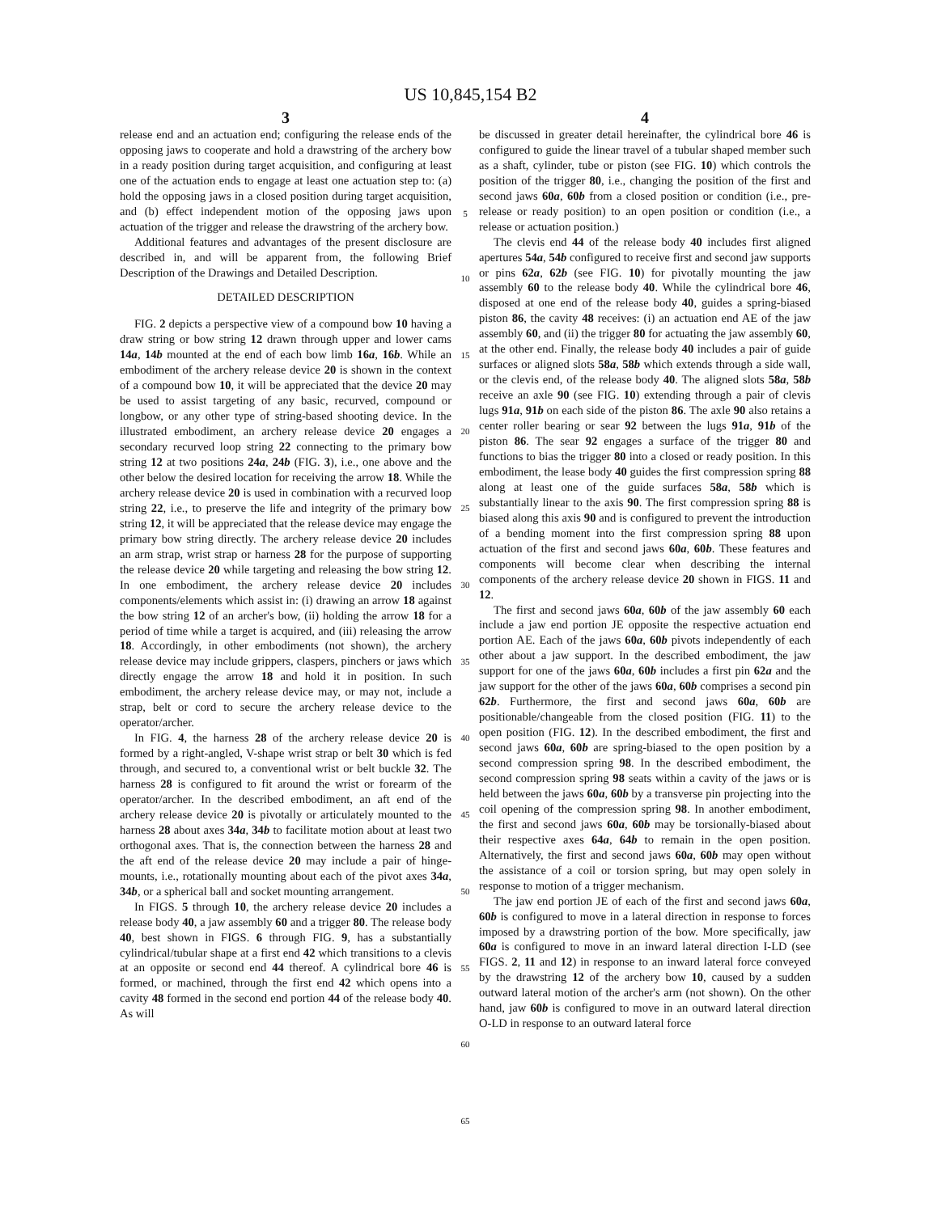US 10,845,154 B2
3
release end and an actuation end; configuring the release ends of the opposing jaws to cooperate and hold a drawstring of the archery bow in a ready position during target acquisition, and configuring at least one of the actuation ends to engage at least one actuation step to: (a) hold the opposing jaws in a closed position during target acquisition, and (b) effect independent motion of the opposing jaws upon actuation of the trigger and release the drawstring of the archery bow.
Additional features and advantages of the present disclosure are described in, and will be apparent from, the following Brief Description of the Drawings and Detailed Description.
DETAILED DESCRIPTION
FIG. 2 depicts a perspective view of a compound bow 10 having a draw string or bow string 12 drawn through upper and lower cams 14a, 14b mounted at the end of each bow limb 16a, 16b. While an embodiment of the archery release device 20 is shown in the context of a compound bow 10, it will be appreciated that the device 20 may be used to assist targeting of any basic, recurved, compound or longbow, or any other type of string-based shooting device. In the illustrated embodiment, an archery release device 20 engages a secondary recurved loop string 22 connecting to the primary bow string 12 at two positions 24a, 24b (FIG. 3), i.e., one above and the other below the desired location for receiving the arrow 18. While the archery release device 20 is used in combination with a recurved loop string 22, i.e., to preserve the life and integrity of the primary bow string 12, it will be appreciated that the release device may engage the primary bow string directly. The archery release device 20 includes an arm strap, wrist strap or harness 28 for the purpose of supporting the release device 20 while targeting and releasing the bow string 12. In one embodiment, the archery release device 20 includes components/elements which assist in: (i) drawing an arrow 18 against the bow string 12 of an archer's bow, (ii) holding the arrow 18 for a period of time while a target is acquired, and (iii) releasing the arrow 18. Accordingly, in other embodiments (not shown), the archery release device may include grippers, claspers, pinchers or jaws which directly engage the arrow 18 and hold it in position. In such embodiment, the archery release device may, or may not, include a strap, belt or cord to secure the archery release device to the operator/archer.
In FIG. 4, the harness 28 of the archery release device 20 is formed by a right-angled, V-shape wrist strap or belt 30 which is fed through, and secured to, a conventional wrist or belt buckle 32. The harness 28 is configured to fit around the wrist or forearm of the operator/archer. In the described embodiment, an aft end of the archery release device 20 is pivotally or articulately mounted to the harness 28 about axes 34a, 34b to facilitate motion about at least two orthogonal axes. That is, the connection between the harness 28 and the aft end of the release device 20 may include a pair of hinge-mounts, i.e., rotationally mounting about each of the pivot axes 34a, 34b, or a spherical ball and socket mounting arrangement.
In FIGS. 5 through 10, the archery release device 20 includes a release body 40, a jaw assembly 60 and a trigger 80. The release body 40, best shown in FIGS. 6 through FIG. 9, has a substantially cylindrical/tubular shape at a first end 42 which transitions to a clevis at an opposite or second end 44 thereof. A cylindrical bore 46 is formed, or machined, through the first end 42 which opens into a cavity 48 formed in the second end portion 44 of the release body 40. As will
5
10
15
20
25
30
35
40
45
50
55
60
65
4
be discussed in greater detail hereinafter, the cylindrical bore 46 is configured to guide the linear travel of a tubular shaped member such as a shaft, cylinder, tube or piston (see FIG. 10) which controls the position of the trigger 80, i.e., changing the position of the first and second jaws 60a, 60b from a closed position or condition (i.e., pre-release or ready position) to an open position or condition (i.e., a release or actuation position.)
The clevis end 44 of the release body 40 includes first aligned apertures 54a, 54b configured to receive first and second jaw supports or pins 62a, 62b (see FIG. 10) for pivotally mounting the jaw assembly 60 to the release body 40. While the cylindrical bore 46, disposed at one end of the release body 40, guides a spring-biased piston 86, the cavity 48 receives: (i) an actuation end AE of the jaw assembly 60, and (ii) the trigger 80 for actuating the jaw assembly 60, at the other end. Finally, the release body 40 includes a pair of guide surfaces or aligned slots 58a, 58b which extends through a side wall, or the clevis end, of the release body 40. The aligned slots 58a, 58b receive an axle 90 (see FIG. 10) extending through a pair of clevis lugs 91a, 91b on each side of the piston 86. The axle 90 also retains a center roller bearing or sear 92 between the lugs 91a, 91b of the piston 86. The sear 92 engages a surface of the trigger 80 and functions to bias the trigger 80 into a closed or ready position. In this embodiment, the lease body 40 guides the first compression spring 88 along at least one of the guide surfaces 58a, 58b which is substantially linear to the axis 90. The first compression spring 88 is biased along this axis 90 and is configured to prevent the introduction of a bending moment into the first compression spring 88 upon actuation of the first and second jaws 60a, 60b. These features and components will become clear when describing the internal components of the archery release device 20 shown in FIGS. 11 and 12.
The first and second jaws 60a, 60b of the jaw assembly 60 each include a jaw end portion JE opposite the respective actuation end portion AE. Each of the jaws 60a, 60b pivots independently of each other about a jaw support. In the described embodiment, the jaw support for one of the jaws 60a, 60b includes a first pin 62a and the jaw support for the other of the jaws 60a, 60b comprises a second pin 62b. Furthermore, the first and second jaws 60a, 60b are positionable/changeable from the closed position (FIG. 11) to the open position (FIG. 12). In the described embodiment, the first and second jaws 60a, 60b are spring-biased to the open position by a second compression spring 98. In the described embodiment, the second compression spring 98 seats within a cavity of the jaws or is held between the jaws 60a, 60b by a transverse pin projecting into the coil opening of the compression spring 98. In another embodiment, the first and second jaws 60a, 60b may be torsionally-biased about their respective axes 64a, 64b to remain in the open position. Alternatively, the first and second jaws 60a, 60b may open without the assistance of a coil or torsion spring, but may open solely in response to motion of a trigger mechanism.
The jaw end portion JE of each of the first and second jaws 60a, 60b is configured to move in a lateral direction in response to forces imposed by a drawstring portion of the bow. More specifically, jaw 60a is configured to move in an inward lateral direction I-LD (see FIGS. 2, 11 and 12) in response to an inward lateral force conveyed by the drawstring 12 of the archery bow 10, caused by a sudden outward lateral motion of the archer's arm (not shown). On the other hand, jaw 60b is configured to move in an outward lateral direction O-LD in response to an outward lateral force